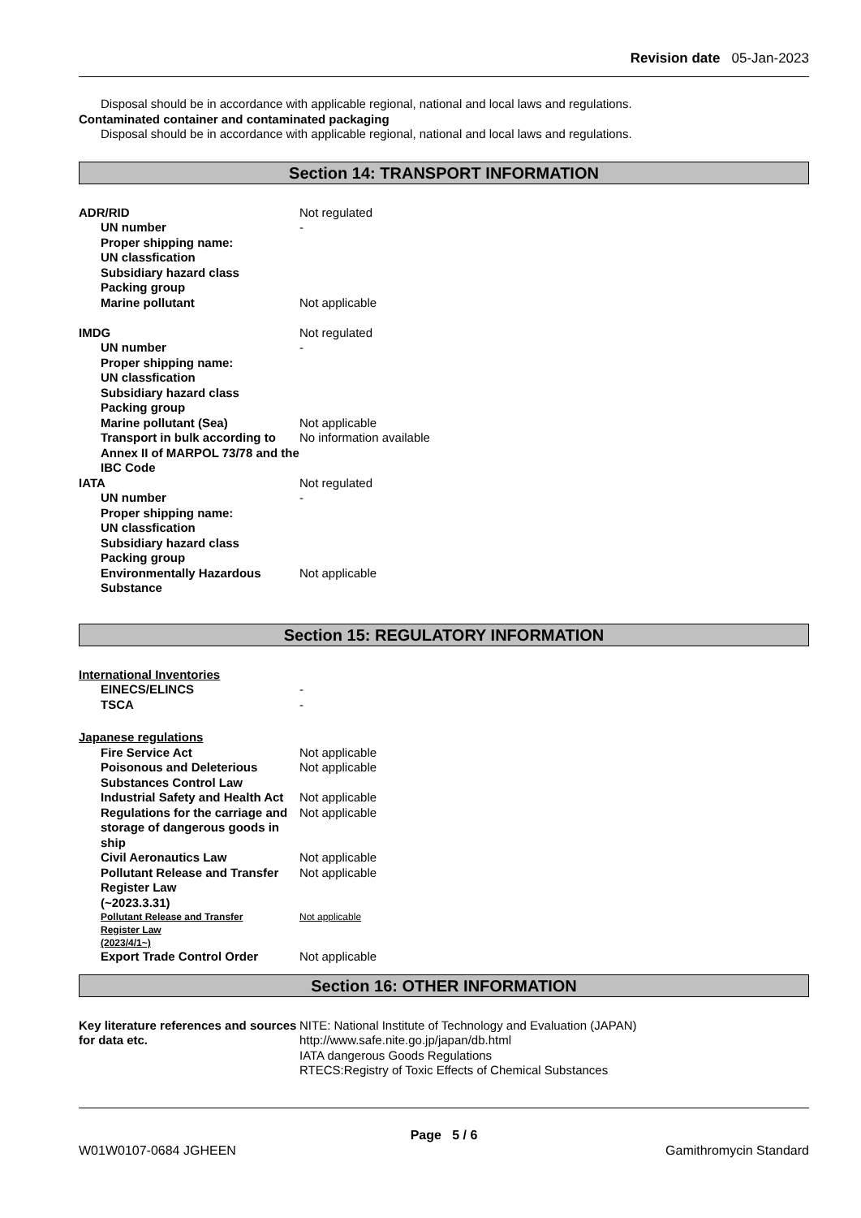Revision date 05-Jan-2023
Disposal should be in accordance with applicable regional, national and local laws and regulations.
Contaminated container and contaminated packaging
Disposal should be in accordance with applicable regional, national and local laws and regulations.
Section 14: TRANSPORT INFORMATION
| ADR/RID | Not regulated |
| UN number | - |
| Proper shipping name: | |
| UN classfication | |
| Subsidiary hazard class | |
| Packing group | |
| Marine pollutant | Not applicable |
| IMDG | Not regulated |
| UN number | - |
| Proper shipping name: | |
| UN classfication | |
| Subsidiary hazard class | |
| Packing group | |
| Marine pollutant (Sea) | Not applicable |
| Transport in bulk according to Annex II of MARPOL 73/78 and the IBC Code | No information available |
| IATA | Not regulated |
| UN number | - |
| Proper shipping name: | |
| UN classfication | |
| Subsidiary hazard class | |
| Packing group | |
| Environmentally Hazardous Substance | Not applicable |
Section 15: REGULATORY INFORMATION
International Inventories
| EINECS/ELINCS | - |
| TSCA | - |
Japanese regulations
| Fire Service Act | Not applicable |
| Poisonous and Deleterious Substances Control Law | Not applicable |
| Industrial Safety and Health Act | Not applicable |
| Regulations for the carriage and storage of dangerous goods in ship | Not applicable |
| Civil Aeronautics Law | Not applicable |
| Pollutant Release and Transfer Register Law (~2023.3.31) | Not applicable |
| Pollutant Release and Transfer Register Law (2023/4/1~) | Not applicable |
| Export Trade Control Order | Not applicable |
Section 16: OTHER INFORMATION
| Key literature references and sources for data etc. | NITE: National Institute of Technology and Evaluation (JAPAN) http://www.safe.nite.go.jp/japan/db.html IATA dangerous Goods Regulations RTECS:Registry of Toxic Effects of Chemical Substances |
Page 5 / 6
W01W0107-0684 JGHEEN Gamithromycin Standard